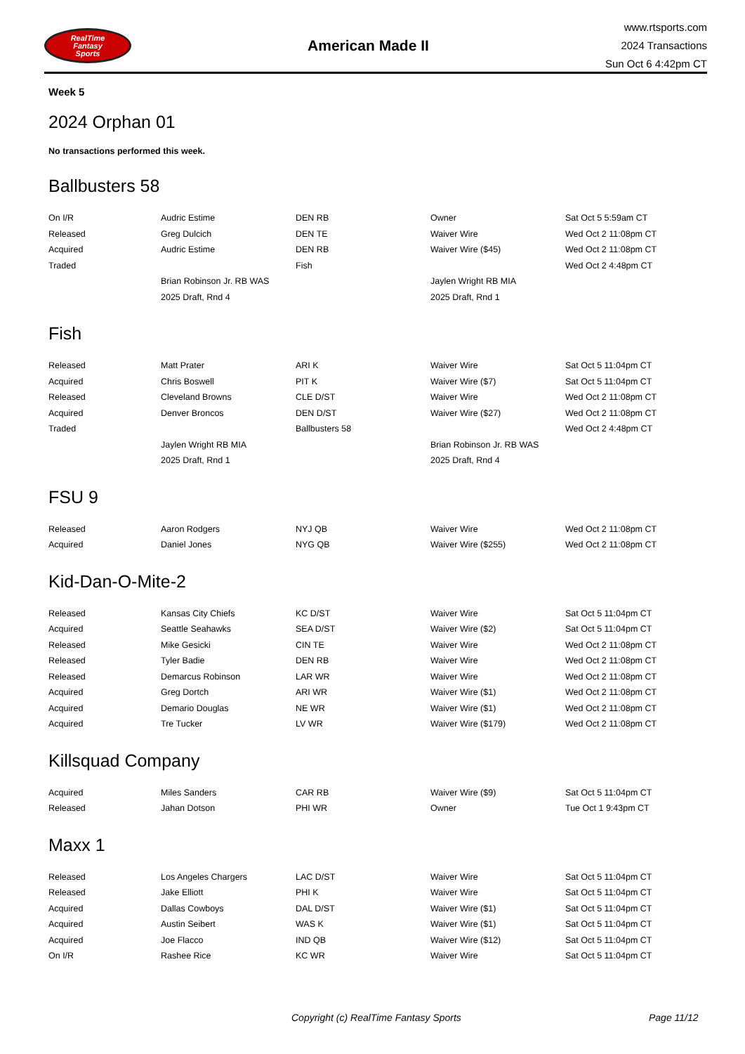RealTime
Fantasy
Sports
American Made II
www.rtsports.com
2024 Transactions
Sun Oct 6 4:42pm CT
Week 5
2024 Orphan 01
No transactions performed this week.
Ballbusters 58
| On I/R | Audric Estime | DEN RB | Owner | Sat Oct 5 5:59am CT |
| Released | Greg Dulcich | DEN TE | Waiver Wire | Wed Oct 2 11:08pm CT |
| Acquired | Audric Estime | DEN RB | Waiver Wire ($45) | Wed Oct 2 11:08pm CT |
| Traded | | Fish | | Wed Oct 2 4:48pm CT |
| | Brian Robinson Jr. RB WAS | | Jaylen Wright RB MIA | |
| | 2025 Draft, Rnd 4 | | 2025 Draft, Rnd 1 | |
Fish
| Released | Matt Prater | ARI K | Waiver Wire | Sat Oct 5 11:04pm CT |
| Acquired | Chris Boswell | PIT K | Waiver Wire ($7) | Sat Oct 5 11:04pm CT |
| Released | Cleveland Browns | CLE D/ST | Waiver Wire | Wed Oct 2 11:08pm CT |
| Acquired | Denver Broncos | DEN D/ST | Waiver Wire ($27) | Wed Oct 2 11:08pm CT |
| Traded | | Ballbusters 58 | | Wed Oct 2 4:48pm CT |
| | Jaylen Wright RB MIA | | Brian Robinson Jr. RB WAS | |
| | 2025 Draft, Rnd 1 | | 2025 Draft, Rnd 4 | |
FSU 9
| Released | Aaron Rodgers | NYJ QB | Waiver Wire | Wed Oct 2 11:08pm CT |
| Acquired | Daniel Jones | NYG QB | Waiver Wire ($255) | Wed Oct 2 11:08pm CT |
Kid-Dan-O-Mite-2
| Released | Kansas City Chiefs | KC D/ST | Waiver Wire | Sat Oct 5 11:04pm CT |
| Acquired | Seattle Seahawks | SEA D/ST | Waiver Wire ($2) | Sat Oct 5 11:04pm CT |
| Released | Mike Gesicki | CIN TE | Waiver Wire | Wed Oct 2 11:08pm CT |
| Released | Tyler Badie | DEN RB | Waiver Wire | Wed Oct 2 11:08pm CT |
| Released | Demarcus Robinson | LAR WR | Waiver Wire | Wed Oct 2 11:08pm CT |
| Acquired | Greg Dortch | ARI WR | Waiver Wire ($1) | Wed Oct 2 11:08pm CT |
| Acquired | Demario Douglas | NE WR | Waiver Wire ($1) | Wed Oct 2 11:08pm CT |
| Acquired | Tre Tucker | LV WR | Waiver Wire ($179) | Wed Oct 2 11:08pm CT |
Killsquad Company
| Acquired | Miles Sanders | CAR RB | Waiver Wire ($9) | Sat Oct 5 11:04pm CT |
| Released | Jahan Dotson | PHI WR | Owner | Tue Oct 1 9:43pm CT |
Maxx 1
| Released | Los Angeles Chargers | LAC D/ST | Waiver Wire | Sat Oct 5 11:04pm CT |
| Released | Jake Elliott | PHI K | Waiver Wire | Sat Oct 5 11:04pm CT |
| Acquired | Dallas Cowboys | DAL D/ST | Waiver Wire ($1) | Sat Oct 5 11:04pm CT |
| Acquired | Austin Seibert | WAS K | Waiver Wire ($1) | Sat Oct 5 11:04pm CT |
| Acquired | Joe Flacco | IND QB | Waiver Wire ($12) | Sat Oct 5 11:04pm CT |
| On I/R | Rashee Rice | KC WR | Waiver Wire | Sat Oct 5 11:04pm CT |
Copyright (c) RealTime Fantasy Sports Page 11/12